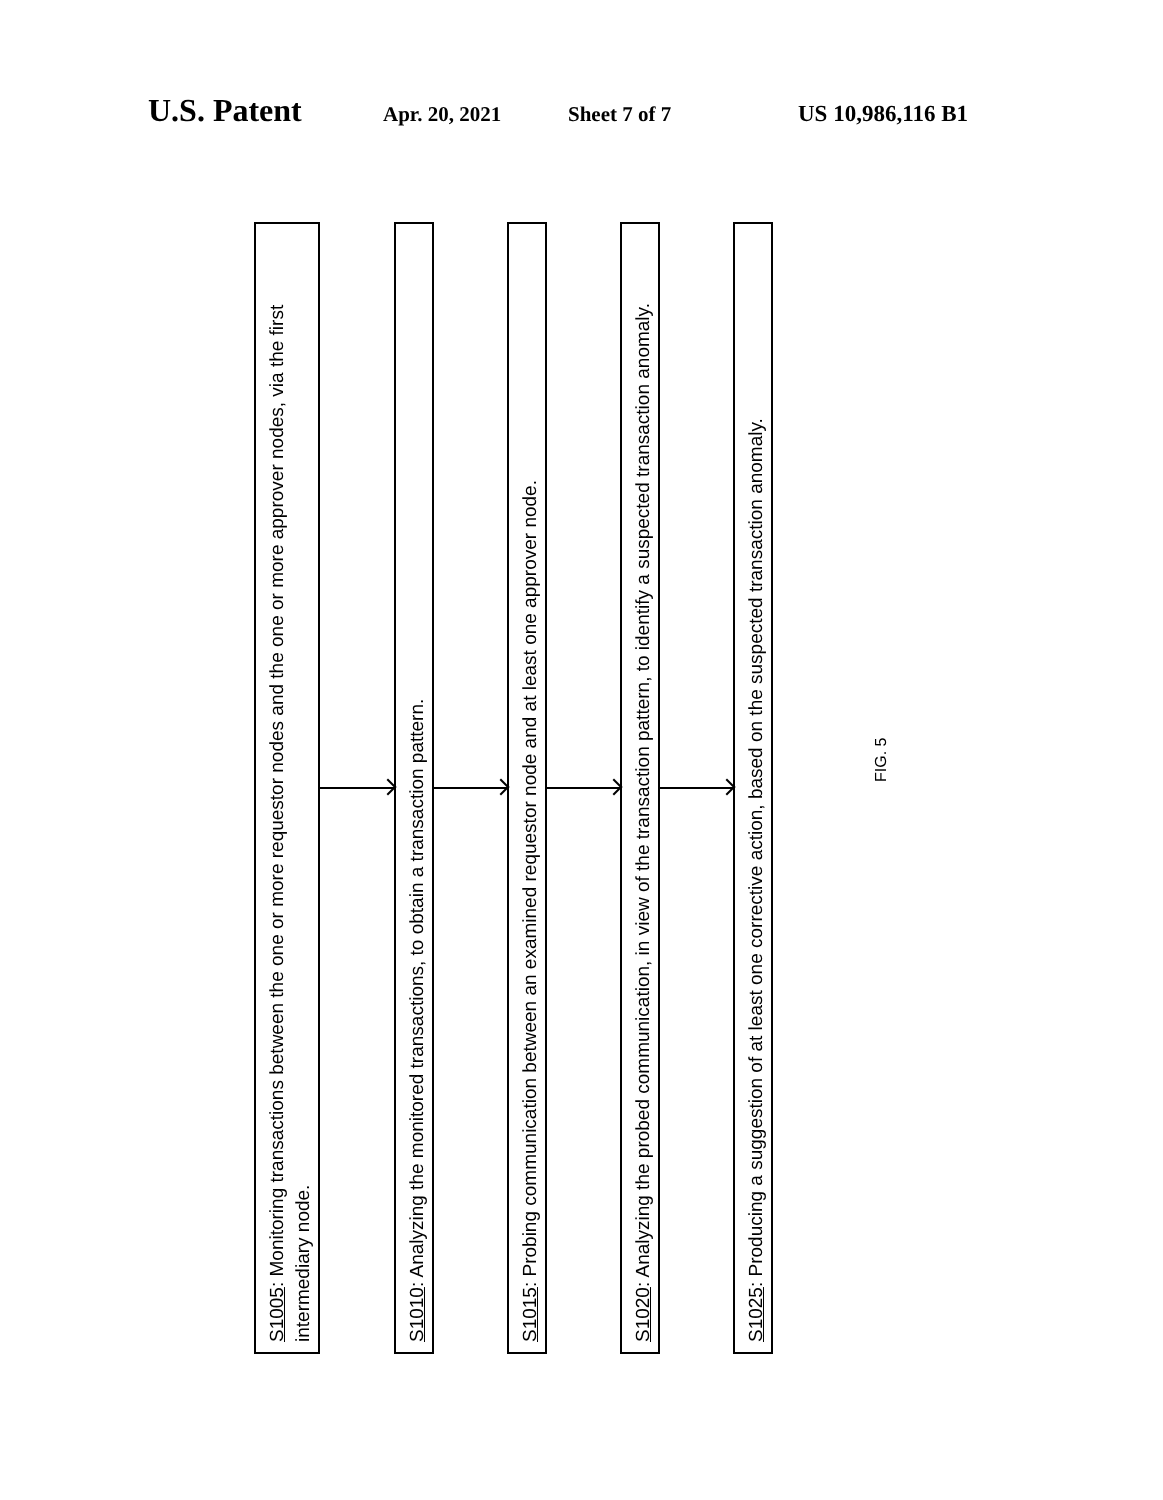U.S. Patent Apr. 20, 2021 Sheet 7 of 7 US 10,986,116 B1
S1005: Monitoring transactions between the one or more requestor nodes and the one or more approver nodes, via the first intermediary node.
S1010: Analyzing the monitored transactions, to obtain a transaction pattern.
S1015: Probing communication between an examined requestor node and at least one approver node.
S1020: Analyzing the probed communication, in view of the transaction pattern, to identify a suspected transaction anomaly.
S1025: Producing a suggestion of at least one corrective action, based on the suspected transaction anomaly.
FIG. 5